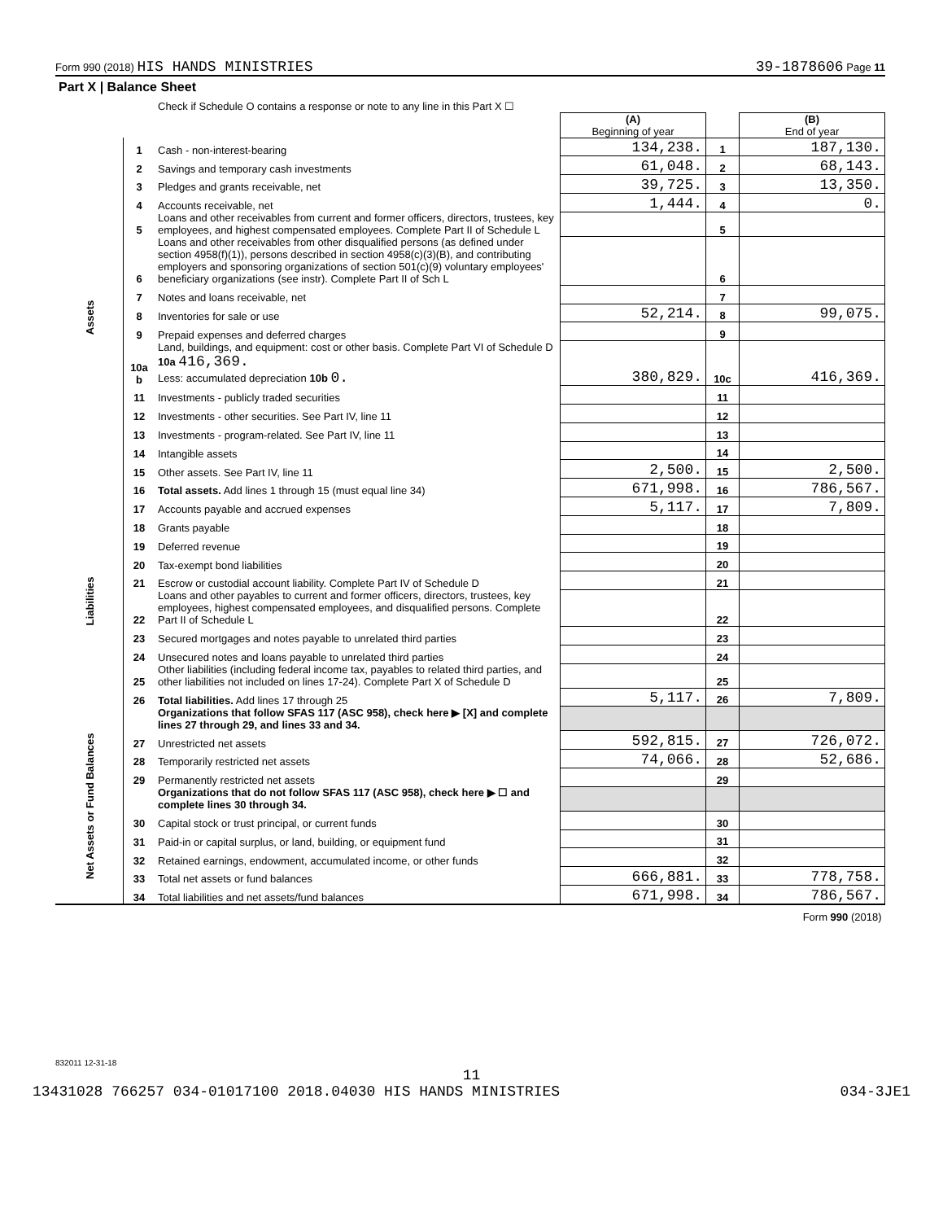Form 990 (2018) HIS HANDS MINISTRIES 39-1878606 Page 11
| Part X / Balance Sheet | | | | | |
| | | Check if Schedule O contains a response or note to any line in this Part X ☐ | | | |
| | | | (A) Beginning of year | | (B) End of year |
| Assets | 1 | Cash - non-interest-bearing | 134,238. | 1 | 187,130. |
| | 2 | Savings and temporary cash investments | 61,048. | 2 | 68,143. |
| | 3 | Pledges and grants receivable, net | 39,725. | 3 | 13,350. |
| | 4 | Accounts receivable, net | 1,444. | 4 | 0. |
| | 5 | Loans and other receivables from current and former officers, directors, trustees, key employees, and highest compensated employees. Complete Part II of Schedule L | | 5 | |
| | 6 | Loans and other receivables from other disqualified persons (as defined under section 4958(f)(1)), persons described in section 4958(c)(3)(B), and contributing employers and sponsoring organizations of section 501(c)(9) voluntary employees' beneficiary organizations (see instr). Complete Part II of Sch L | | 6 | |
| | 7 | Notes and loans receivable, net | | 7 | |
| | 8 | Inventories for sale or use | 52,214. | 8 | 99,075. |
| | 9 | Prepaid expenses and deferred charges | | 9 | |
| | 10a b | Land, buildings, and equipment: cost or other basis. Complete Part VI of Schedule D 10a 416,369. Less: accumulated depreciation 10b 0. | 380,829. | 10c | 416,369. |
| | 11 | Investments - publicly traded securities | | 11 | |
| | 12 | Investments - other securities. See Part IV, line 11 | | 12 | |
| | 13 | Investments - program-related. See Part IV, line 11 | | 13 | |
| | 14 | Intangible assets | | 14 | |
| | 15 | Other assets. See Part IV, line 11 | 2,500. | 15 | 2,500. |
| | 16 | Total assets. Add lines 1 through 15 (must equal line 34) | 671,998. | 16 | 786,567. |
| Liabilities | 17 | Accounts payable and accrued expenses | 5,117. | 17 | 7,809. |
| | 18 | Grants payable | | 18 | |
| | 19 | Deferred revenue | | 19 | |
| | 20 | Tax-exempt bond liabilities | | 20 | |
| | 21 | Escrow or custodial account liability. Complete Part IV of Schedule D | | 21 | |
| | 22 | Loans and other payables to current and former officers, directors, trustees, key employees, highest compensated employees, and disqualified persons. Complete Part II of Schedule L | | 22 | |
| | 23 | Secured mortgages and notes payable to unrelated third parties | | 23 | |
| | 24 | Unsecured notes and loans payable to unrelated third parties | | 24 | |
| | 25 | Other liabilities (including federal income tax, payables to related third parties, and other liabilities not included on lines 17-24). Complete Part X of Schedule D | | 25 | |
| | 26 | Total liabilities. Add lines 17 through 25 | 5,117. | 26 | 7,809. |
| Net Assets or Fund Balances | | Organizations that follow SFAS 117 (ASC 958), check here ▶ [X] and complete lines 27 through 29, and lines 33 and 34. | | | |
| | 27 | Unrestricted net assets | 592,815. | 27 | 726,072. |
| | 28 | Temporarily restricted net assets | 74,066. | 28 | 52,686. |
| | 29 | Permanently restricted net assets | | 29 | |
| | | Organizations that do not follow SFAS 117 (ASC 958), check here ▶ ☐ and complete lines 30 through 34. | | | |
| | 30 | Capital stock or trust principal, or current funds | | 30 | |
| | 31 | Paid-in or capital surplus, or land, building, or equipment fund | | 31 | |
| | 32 | Retained earnings, endowment, accumulated income, or other funds | | 32 | |
| | 33 | Total net assets or fund balances | 666,881. | 33 | 778,758. |
| | 34 | Total liabilities and net assets/fund balances | 671,998. | 34 | 786,567. |
| Form 990 (2018) | | | | | |
832011 12-31-18
11
13431028 766257 034-01017100 2018.04030 HIS HANDS MINISTRIES 034-3JE1